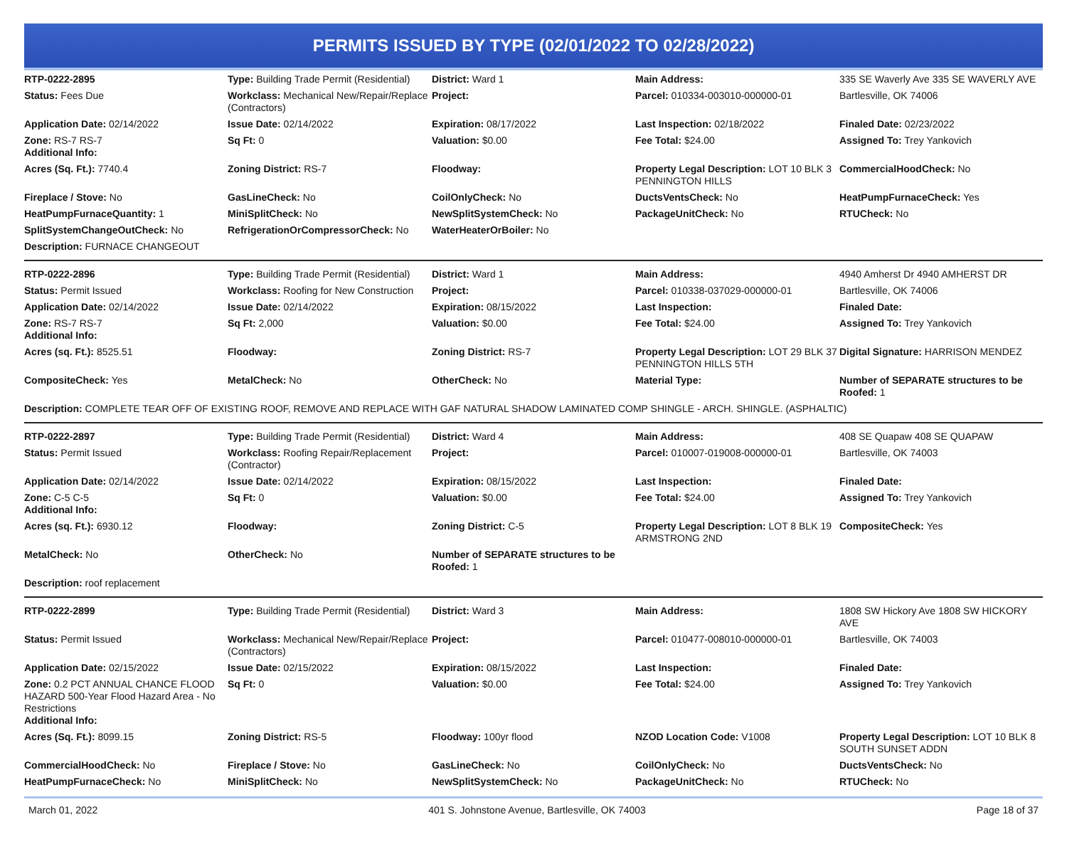PERMITS ISSUED BY TYPE (02/01/2022 TO 02/28/2022)
| RTP-0222-2895 | Type: Building Trade Permit (Residential) | District: Ward 1 | Main Address: | 335 SE Waverly Ave 335 SE WAVERLY AVE |
| Status: Fees Due | Workclass: Mechanical New/Repair/Replace (Contractors) | Project: | Parcel: 010334-003010-000000-01 | Bartlesville, OK 74006 |
| Application Date: 02/14/2022 | Issue Date: 02/14/2022 | Expiration: 08/17/2022 | Last Inspection: 02/18/2022 | Finaled Date: 02/23/2022 |
| Zone: RS-7 RS-7 Additional Info: | Sq Ft: 0 | Valuation: $0.00 | Fee Total: $24.00 | Assigned To: Trey Yankovich |
| Acres (Sq. Ft.): 7740.4 | Zoning District: RS-7 | Floodway: | Property Legal Description: LOT 10 BLK 3 PENNINGTON HILLS | CommercialHoodCheck: No |
| Fireplace / Stove: No | GasLineCheck: No | CoilOnlyCheck: No | DuctsVentsCheck: No | HeatPumpFurnaceCheck: Yes |
| HeatPumpFurnaceQuantity: 1 | MiniSplitCheck: No | NewSplitSystemCheck: No | PackageUnitCheck: No | RTUCheck: No |
| SplitSystemChangeOutCheck: No | RefrigerationOrCompressorCheck: No | WaterHeaterOrBoiler: No | | |
| Description: FURNACE CHANGEOUT | | | | |
| RTP-0222-2896 | Type: Building Trade Permit (Residential) | District: Ward 1 | Main Address: | 4940 Amherst Dr 4940 AMHERST DR |
| Status: Permit Issued | Workclass: Roofing for New Construction | Project: | Parcel: 010338-037029-000000-01 | Bartlesville, OK 74006 |
| Application Date: 02/14/2022 | Issue Date: 02/14/2022 | Expiration: 08/15/2022 | Last Inspection: | Finaled Date: |
| Zone: RS-7 RS-7 Additional Info: | Sq Ft: 2,000 | Valuation: $0.00 | Fee Total: $24.00 | Assigned To: Trey Yankovich |
| Acres (sq. Ft.): 8525.51 | Floodway: | Zoning District: RS-7 | Property Legal Description: LOT 29 BLK 37 PENNINGTON HILLS 5TH | Digital Signature: HARRISON MENDEZ |
| CompositeCheck: Yes | MetalCheck: No | OtherCheck: No | Material Type: | Number of SEPARATE structures to be Roofed: 1 |
| Description: COMPLETE TEAR OFF OF EXISTING ROOF, REMOVE AND REPLACE WITH GAF NATURAL SHADOW LAMINATED COMP SHINGLE - ARCH. SHINGLE. (ASPHALTIC) | | | | |
| RTP-0222-2897 | Type: Building Trade Permit (Residential) | District: Ward 4 | Main Address: | 408 SE Quapaw 408 SE QUAPAW |
| Status: Permit Issued | Workclass: Roofing Repair/Replacement (Contractor) | Project: | Parcel: 010007-019008-000000-01 | Bartlesville, OK 74003 |
| Application Date: 02/14/2022 | Issue Date: 02/14/2022 | Expiration: 08/15/2022 | Last Inspection: | Finaled Date: |
| Zone: C-5 C-5 Additional Info: | Sq Ft: 0 | Valuation: $0.00 | Fee Total: $24.00 | Assigned To: Trey Yankovich |
| Acres (sq. Ft.): 6930.12 | Floodway: | Zoning District: C-5 | Property Legal Description: LOT 8 BLK 19 ARMSTRONG 2ND | CompositeCheck: Yes |
| MetalCheck: No | OtherCheck: No | Number of SEPARATE structures to be Roofed: 1 | | |
| Description: roof replacement | | | | |
| RTP-0222-2899 | Type: Building Trade Permit (Residential) | District: Ward 3 | Main Address: | 1808 SW Hickory Ave 1808 SW HICKORY AVE |
| Status: Permit Issued | Workclass: Mechanical New/Repair/Replace (Contractors) | Project: | Parcel: 010477-008010-000000-01 | Bartlesville, OK 74003 |
| Application Date: 02/15/2022 | Issue Date: 02/15/2022 | Expiration: 08/15/2022 | Last Inspection: | Finaled Date: |
| Zone: 0.2 PCT ANNUAL CHANCE FLOOD HAZARD 500-Year Flood Hazard Area - No Restrictions Additional Info: | Sq Ft: 0 | Valuation: $0.00 | Fee Total: $24.00 | Assigned To: Trey Yankovich |
| Acres (Sq. Ft.): 8099.15 | Zoning District: RS-5 | Floodway: 100yr flood | NZOD Location Code: V1008 | Property Legal Description: LOT 10 BLK 8 SOUTH SUNSET ADDN |
| CommercialHoodCheck: No | Fireplace / Stove: No | GasLineCheck: No | CoilOnlyCheck: No | DuctsVentsCheck: No |
| HeatPumpFurnaceCheck: No | MiniSplitCheck: No | NewSplitSystemCheck: No | PackageUnitCheck: No | RTUCheck: No |
March 01, 2022 401 S. Johnstone Avenue, Bartlesville, OK 74003 Page 18 of 37